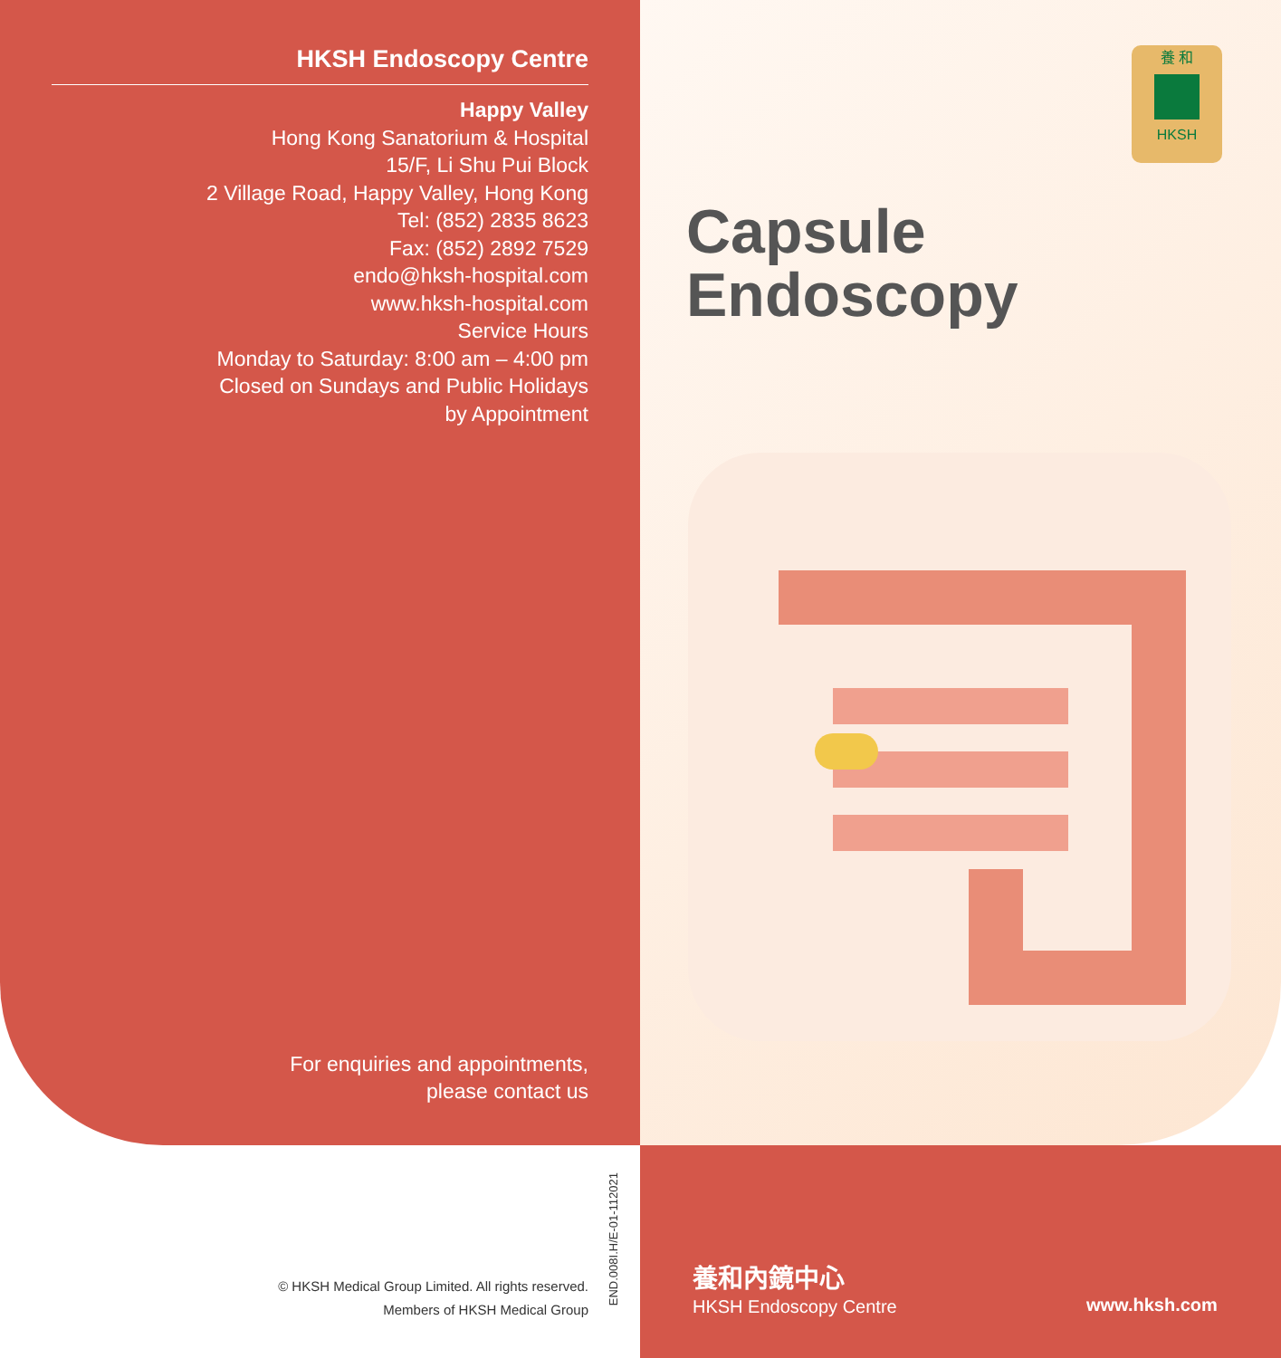HKSH Endoscopy Centre
Happy Valley
Hong Kong Sanatorium & Hospital
15/F, Li Shu Pui Block
2 Village Road, Happy Valley, Hong Kong
Tel: (852) 2835 8623
Fax: (852) 2892 7529
endo@hksh-hospital.com
www.hksh-hospital.com
Service Hours
Monday to Saturday: 8:00 am – 4:00 pm
Closed on Sundays and Public Holidays
by Appointment
For enquiries and appointments,
please contact us
© HKSH Medical Group Limited. All rights reserved.
Members of HKSH Medical Group
END.008I.H/E-01-112021
養 和
HKSH
Capsule
Endoscopy
養和內鏡中心
HKSH Endoscopy Centre www.hksh.com